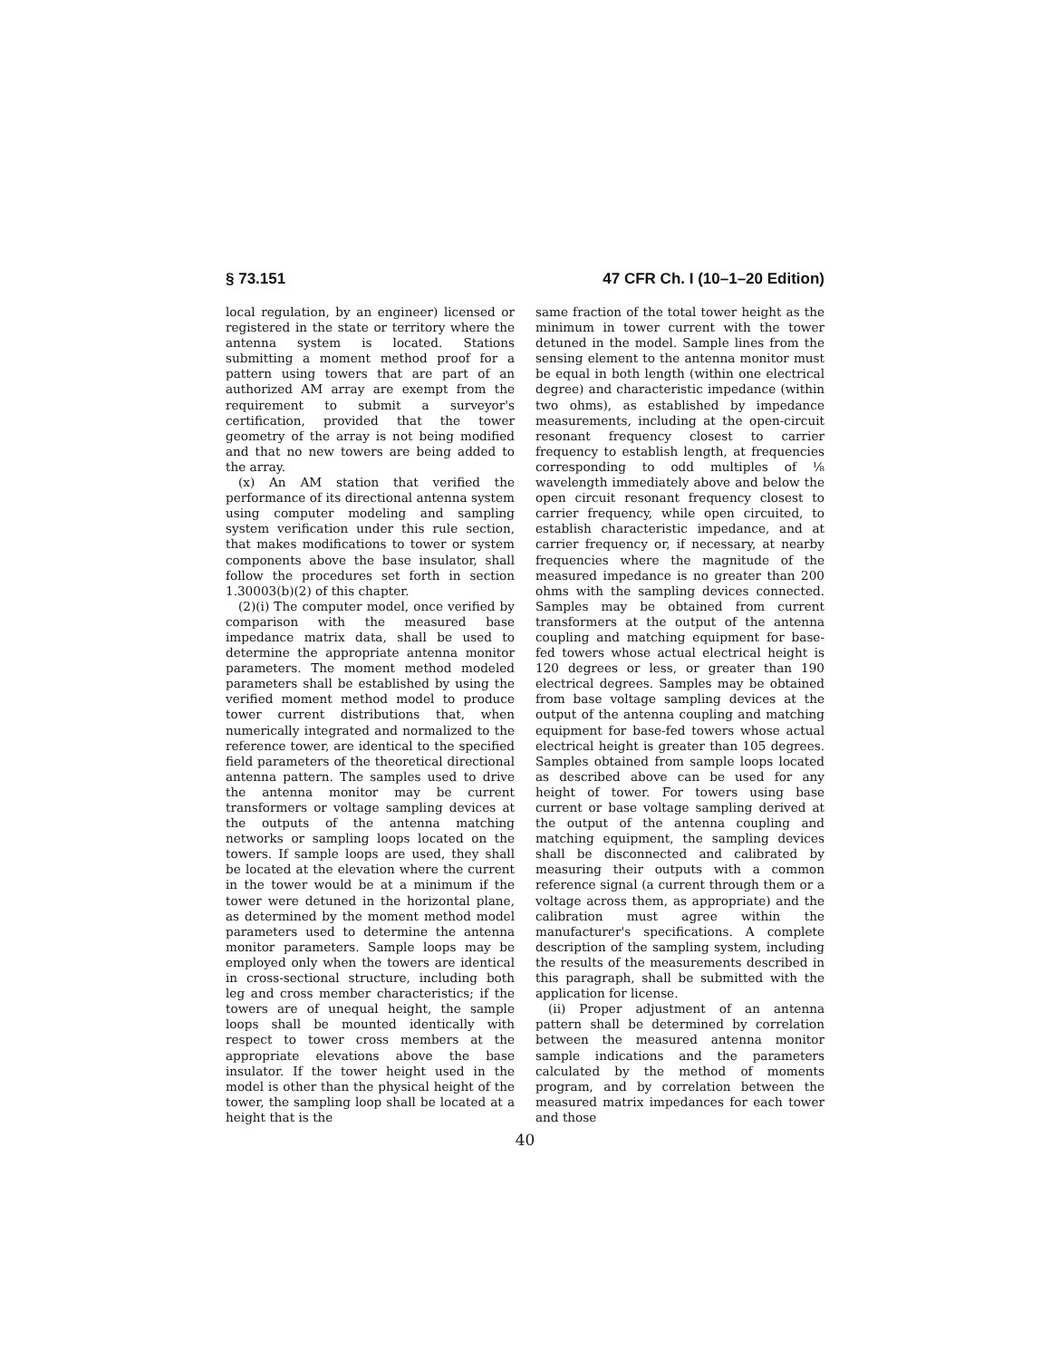§ 73.151 47 CFR Ch. I (10–1–20 Edition)
local regulation, by an engineer) licensed or registered in the state or territory where the antenna system is located. Stations submitting a moment method proof for a pattern using towers that are part of an authorized AM array are exempt from the requirement to submit a surveyor's certification, provided that the tower geometry of the array is not being modified and that no new towers are being added to the array.
(x) An AM station that verified the performance of its directional antenna system using computer modeling and sampling system verification under this rule section, that makes modifications to tower or system components above the base insulator, shall follow the procedures set forth in section 1.30003(b)(2) of this chapter.
(2)(i) The computer model, once verified by comparison with the measured base impedance matrix data, shall be used to determine the appropriate antenna monitor parameters. The moment method modeled parameters shall be established by using the verified moment method model to produce tower current distributions that, when numerically integrated and normalized to the reference tower, are identical to the specified field parameters of the theoretical directional antenna pattern. The samples used to drive the antenna monitor may be current transformers or voltage sampling devices at the outputs of the antenna matching networks or sampling loops located on the towers. If sample loops are used, they shall be located at the elevation where the current in the tower would be at a minimum if the tower were detuned in the horizontal plane, as determined by the moment method model parameters used to determine the antenna monitor parameters. Sample loops may be employed only when the towers are identical in cross-sectional structure, including both leg and cross member characteristics; if the towers are of unequal height, the sample loops shall be mounted identically with respect to tower cross members at the appropriate elevations above the base insulator. If the tower height used in the model is other than the physical height of the tower, the sampling loop shall be located at a height that is the
same fraction of the total tower height as the minimum in tower current with the tower detuned in the model. Sample lines from the sensing element to the antenna monitor must be equal in both length (within one electrical degree) and characteristic impedance (within two ohms), as established by impedance measurements, including at the open-circuit resonant frequency closest to carrier frequency to establish length, at frequencies corresponding to odd multiples of ⅛ wavelength immediately above and below the open circuit resonant frequency closest to carrier frequency, while open circuited, to establish characteristic impedance, and at carrier frequency or, if necessary, at nearby frequencies where the magnitude of the measured impedance is no greater than 200 ohms with the sampling devices connected. Samples may be obtained from current transformers at the output of the antenna coupling and matching equipment for base-fed towers whose actual electrical height is 120 degrees or less, or greater than 190 electrical degrees. Samples may be obtained from base voltage sampling devices at the output of the antenna coupling and matching equipment for base-fed towers whose actual electrical height is greater than 105 degrees. Samples obtained from sample loops located as described above can be used for any height of tower. For towers using base current or base voltage sampling derived at the output of the antenna coupling and matching equipment, the sampling devices shall be disconnected and calibrated by measuring their outputs with a common reference signal (a current through them or a voltage across them, as appropriate) and the calibration must agree within the manufacturer's specifications. A complete description of the sampling system, including the results of the measurements described in this paragraph, shall be submitted with the application for license.
(ii) Proper adjustment of an antenna pattern shall be determined by correlation between the measured antenna monitor sample indications and the parameters calculated by the method of moments program, and by correlation between the measured matrix impedances for each tower and those
40